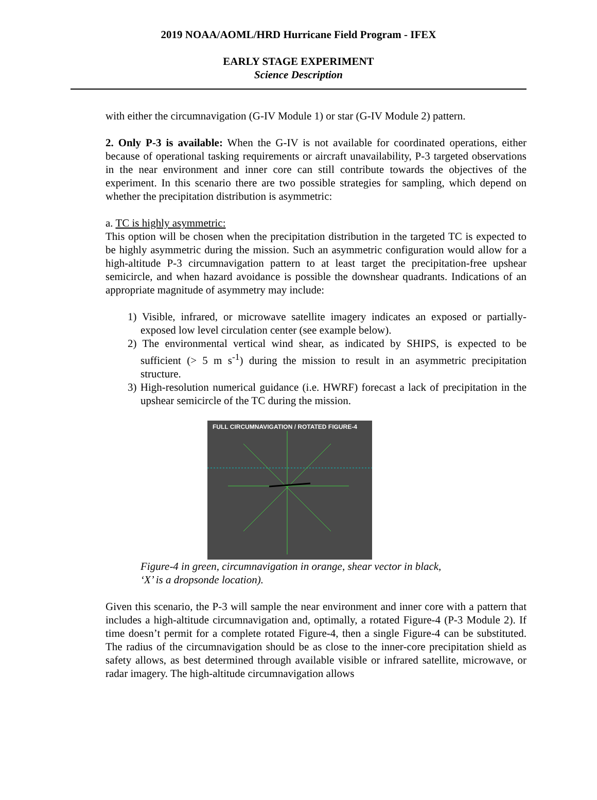2019 NOAA/AOML/HRD Hurricane Field Program - IFEX
EARLY STAGE EXPERIMENT
Science Description
with either the circumnavigation (G-IV Module 1) or star (G-IV Module 2) pattern.
2. Only P-3 is available: When the G-IV is not available for coordinated operations, either because of operational tasking requirements or aircraft unavailability, P-3 targeted observations in the near environment and inner core can still contribute towards the objectives of the experiment. In this scenario there are two possible strategies for sampling, which depend on whether the precipitation distribution is asymmetric:
a. TC is highly asymmetric:
This option will be chosen when the precipitation distribution in the targeted TC is expected to be highly asymmetric during the mission. Such an asymmetric configuration would allow for a high-altitude P-3 circumnavigation pattern to at least target the precipitation-free upshear semicircle, and when hazard avoidance is possible the downshear quadrants. Indications of an appropriate magnitude of asymmetry may include:
1) Visible, infrared, or microwave satellite imagery indicates an exposed or partially-exposed low level circulation center (see example below).
2) The environmental vertical wind shear, as indicated by SHIPS, is expected to be sufficient (> 5 m s<sup>-1</sup>) during the mission to result in an asymmetric precipitation structure.
3) High-resolution numerical guidance (i.e. HWRF) forecast a lack of precipitation in the upshear semicircle of the TC during the mission.
FULL CIRCUMNAVIGATION / ROTATED FIGURE-4
Figure-4 in green, circumnavigation in orange, shear vector in black,
‘X’ is a dropsonde location).
Given this scenario, the P-3 will sample the near environment and inner core with a pattern that includes a high-altitude circumnavigation and, optimally, a rotated Figure-4 (P-3 Module 2). If time doesn’t permit for a complete rotated Figure-4, then a single Figure-4 can be substituted. The radius of the circumnavigation should be as close to the inner-core precipitation shield as safety allows, as best determined through available visible or infrared satellite, microwave, or radar imagery. The high-altitude circumnavigation allows